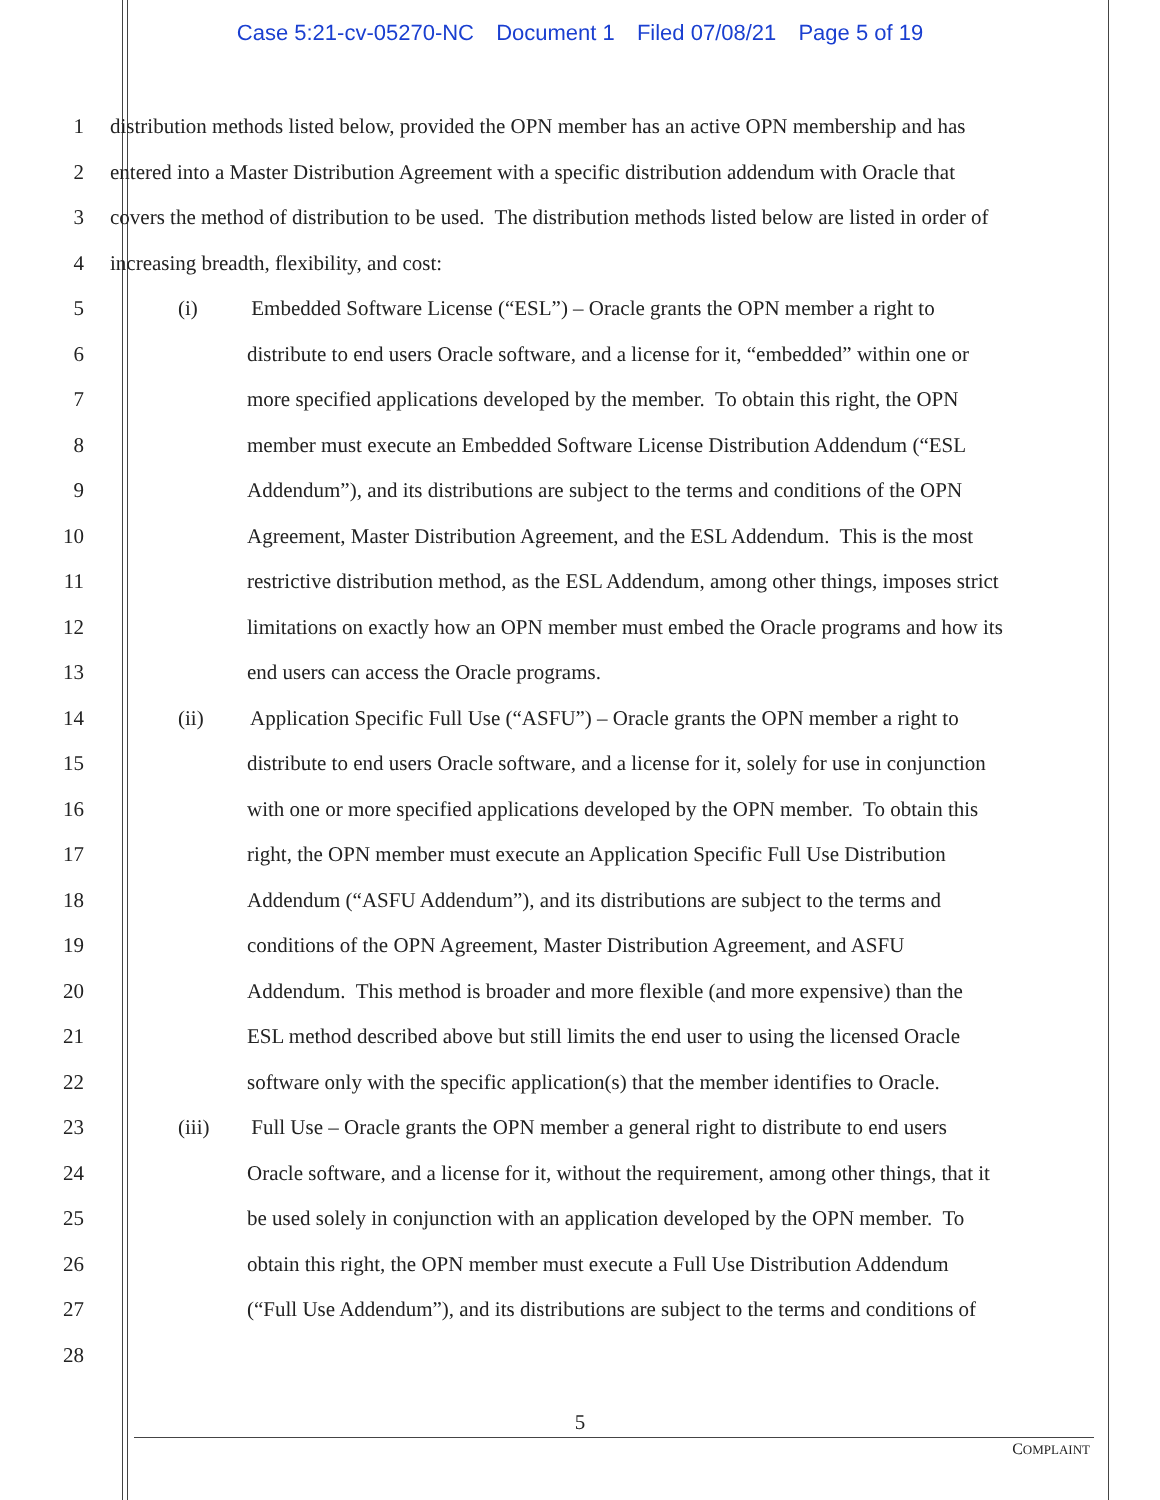Case 5:21-cv-05270-NC Document 1 Filed 07/08/21 Page 5 of 19
1 distribution methods listed below, provided the OPN member has an active OPN membership and has
2 entered into a Master Distribution Agreement with a specific distribution addendum with Oracle that
3 covers the method of distribution to be used. The distribution methods listed below are listed in order of
4 increasing breadth, flexibility, and cost:
5 (i) Embedded Software License (“ESL”) – Oracle grants the OPN member a right to
6 distribute to end users Oracle software, and a license for it, “embedded” within one or
7 more specified applications developed by the member. To obtain this right, the OPN
8 member must execute an Embedded Software License Distribution Addendum (“ESL
9 Addendum”), and its distributions are subject to the terms and conditions of the OPN
10 Agreement, Master Distribution Agreement, and the ESL Addendum. This is the most
11 restrictive distribution method, as the ESL Addendum, among other things, imposes strict
12 limitations on exactly how an OPN member must embed the Oracle programs and how its
13 end users can access the Oracle programs.
14 (ii) Application Specific Full Use (“ASFU”) – Oracle grants the OPN member a right to
15 distribute to end users Oracle software, and a license for it, solely for use in conjunction
16 with one or more specified applications developed by the OPN member. To obtain this
17 right, the OPN member must execute an Application Specific Full Use Distribution
18 Addendum (“ASFU Addendum”), and its distributions are subject to the terms and
19 conditions of the OPN Agreement, Master Distribution Agreement, and ASFU
20 Addendum. This method is broader and more flexible (and more expensive) than the
21 ESL method described above but still limits the end user to using the licensed Oracle
22 software only with the specific application(s) that the member identifies to Oracle.
23 (iii) Full Use – Oracle grants the OPN member a general right to distribute to end users
24 Oracle software, and a license for it, without the requirement, among other things, that it
25 be used solely in conjunction with an application developed by the OPN member. To
26 obtain this right, the OPN member must execute a Full Use Distribution Addendum
27 (“Full Use Addendum”), and its distributions are subject to the terms and conditions of
28
5
COMPLAINT